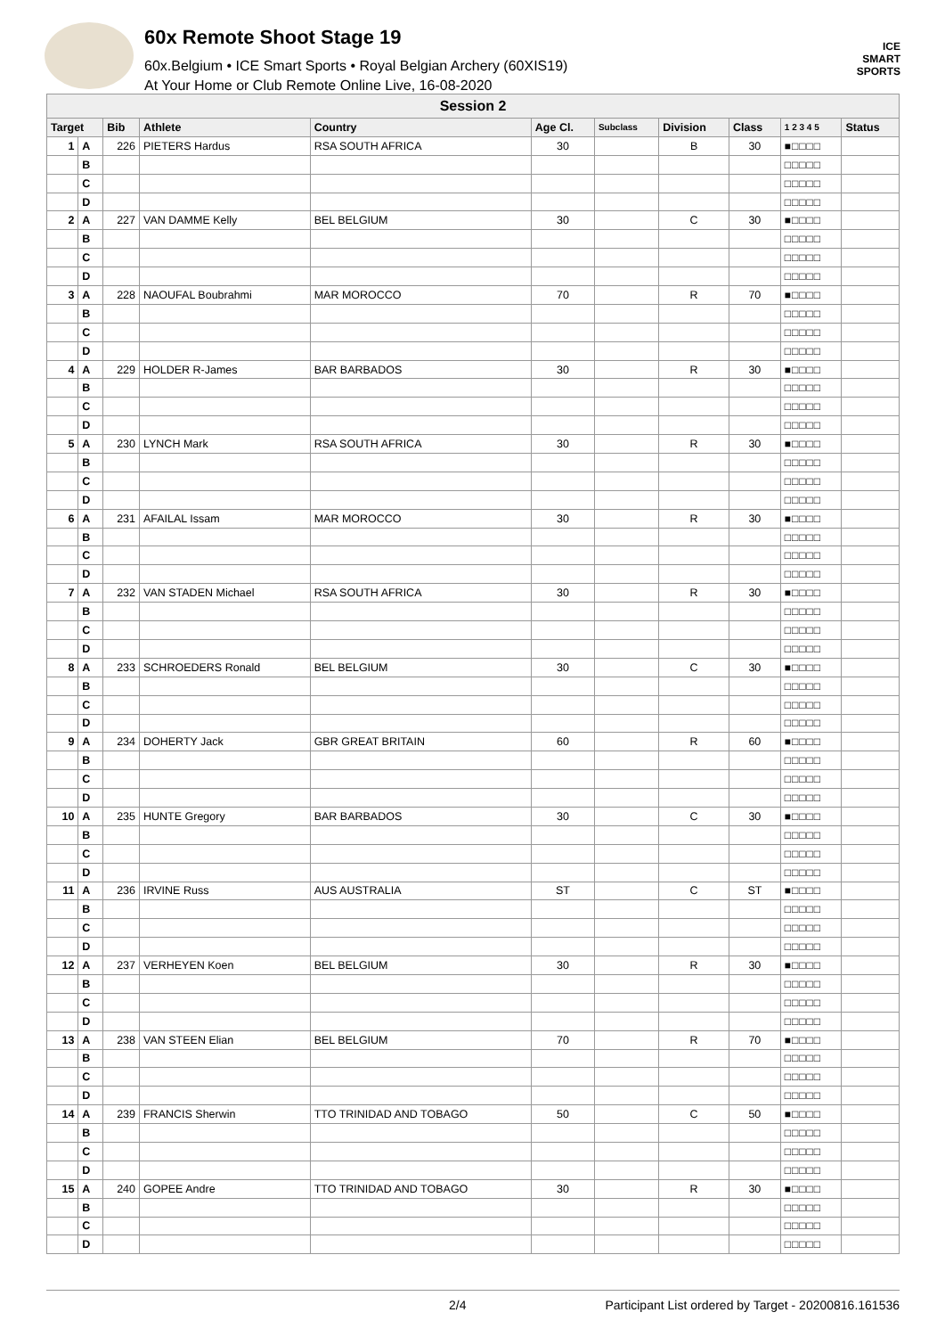60x Remote Shoot Stage 19
60x.Belgium • ICE Smart Sports • Royal Belgian Archery (60XIS19)
At Your Home or Club Remote Online Live, 16-08-2020
ICE
SMART
SPORTS
| Session 2 | | | | | | | | | | |
| --- | --- | --- | --- | --- | --- | --- | --- | --- | --- | --- |
| Target | | Bib | Athlete | Country | Age Cl. | Subclass | Division | Class | 1 2 3 4 5 | Status |
| 1 | A | 226 | PIETERS Hardus | RSA SOUTH AFRICA | 30 | | B | 30 | ■□□□□ | |
| | B | | | | | | | | □□□□□ | |
| | C | | | | | | | | □□□□□ | |
| | D | | | | | | | | □□□□□ | |
| 2 | A | 227 | VAN DAMME Kelly | BEL BELGIUM | 30 | | C | 30 | ■□□□□ | |
| | B | | | | | | | | □□□□□ | |
| | C | | | | | | | | □□□□□ | |
| | D | | | | | | | | □□□□□ | |
| 3 | A | 228 | NAOUFAL Boubrahmi | MAR MOROCCO | 70 | | R | 70 | ■□□□□ | |
| | B | | | | | | | | □□□□□ | |
| | C | | | | | | | | □□□□□ | |
| | D | | | | | | | | □□□□□ | |
| 4 | A | 229 | HOLDER R-James | BAR BARBADOS | 30 | | R | 30 | ■□□□□ | |
| | B | | | | | | | | □□□□□ | |
| | C | | | | | | | | □□□□□ | |
| | D | | | | | | | | □□□□□ | |
| 5 | A | 230 | LYNCH Mark | RSA SOUTH AFRICA | 30 | | R | 30 | ■□□□□ | |
| | B | | | | | | | | □□□□□ | |
| | C | | | | | | | | □□□□□ | |
| | D | | | | | | | | □□□□□ | |
| 6 | A | 231 | AFAILAL Issam | MAR MOROCCO | 30 | | R | 30 | ■□□□□ | |
| | B | | | | | | | | □□□□□ | |
| | C | | | | | | | | □□□□□ | |
| | D | | | | | | | | □□□□□ | |
| 7 | A | 232 | VAN STADEN Michael | RSA SOUTH AFRICA | 30 | | R | 30 | ■□□□□ | |
| | B | | | | | | | | □□□□□ | |
| | C | | | | | | | | □□□□□ | |
| | D | | | | | | | | □□□□□ | |
| 8 | A | 233 | SCHROEDERS Ronald | BEL BELGIUM | 30 | | C | 30 | ■□□□□ | |
| | B | | | | | | | | □□□□□ | |
| | C | | | | | | | | □□□□□ | |
| | D | | | | | | | | □□□□□ | |
| 9 | A | 234 | DOHERTY Jack | GBR GREAT BRITAIN | 60 | | R | 60 | ■□□□□ | |
| | B | | | | | | | | □□□□□ | |
| | C | | | | | | | | □□□□□ | |
| | D | | | | | | | | □□□□□ | |
| 10 | A | 235 | HUNTE Gregory | BAR BARBADOS | 30 | | C | 30 | ■□□□□ | |
| | B | | | | | | | | □□□□□ | |
| | C | | | | | | | | □□□□□ | |
| | D | | | | | | | | □□□□□ | |
| 11 | A | 236 | IRVINE Russ | AUS AUSTRALIA | ST | | C | ST | ■□□□□ | |
| | B | | | | | | | | □□□□□ | |
| | C | | | | | | | | □□□□□ | |
| | D | | | | | | | | □□□□□ | |
| 12 | A | 237 | VERHEYEN Koen | BEL BELGIUM | 30 | | R | 30 | ■□□□□ | |
| | B | | | | | | | | □□□□□ | |
| | C | | | | | | | | □□□□□ | |
| | D | | | | | | | | □□□□□ | |
| 13 | A | 238 | VAN STEEN Elian | BEL BELGIUM | 70 | | R | 70 | ■□□□□ | |
| | B | | | | | | | | □□□□□ | |
| | C | | | | | | | | □□□□□ | |
| | D | | | | | | | | □□□□□ | |
| 14 | A | 239 | FRANCIS Sherwin | TTO TRINIDAD AND TOBAGO | 50 | | C | 50 | ■□□□□ | |
| | B | | | | | | | | □□□□□ | |
| | C | | | | | | | | □□□□□ | |
| | D | | | | | | | | □□□□□ | |
| 15 | A | 240 | GOPEE Andre | TTO TRINIDAD AND TOBAGO | 30 | | R | 30 | ■□□□□ | |
| | B | | | | | | | | □□□□□ | |
| | C | | | | | | | | □□□□□ | |
| | D | | | | | | | | □□□□□ | |
2/4 Participant List ordered by Target - 20200816.161536